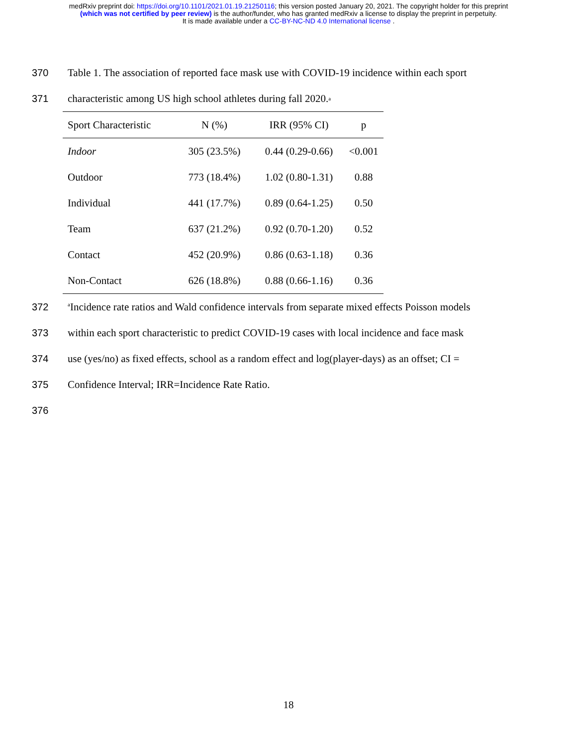medRxiv preprint doi: https://doi.org/10.1101/2021.01.19.21250116; this version posted January 20, 2021. The copyright holder for this preprint
(which was not certified by peer review) is the author/funder, who has granted medRxiv a license to display the preprint in perpetuity.
It is made available under a CC-BY-NC-ND 4.0 International license .
370 Table 1. The association of reported face mask use with COVID-19 incidence within each sport
371 characteristic among US high school athletes during fall 2020.<sup>a</sup>
| Sport Characteristic | N (%) | IRR (95% CI) | p |
| --- | --- | --- | --- |
| Indoor | 305 (23.5%) | 0.44 (0.29-0.66) | <0.001 |
| Outdoor | 773 (18.4%) | 1.02 (0.80-1.31) | 0.88 |
| Individual | 441 (17.7%) | 0.89 (0.64-1.25) | 0.50 |
| Team | 637 (21.2%) | 0.92 (0.70-1.20) | 0.52 |
| Contact | 452 (20.9%) | 0.86 (0.63-1.18) | 0.36 |
| Non-Contact | 626 (18.8%) | 0.88 (0.66-1.16) | 0.36 |
372 <sup>a</sup>Incidence rate ratios and Wald confidence intervals from separate mixed effects Poisson models
373 within each sport characteristic to predict COVID-19 cases with local incidence and face mask
374 use (yes/no) as fixed effects, school as a random effect and log(player-days) as an offset; CI =
375 Confidence Interval; IRR=Incidence Rate Ratio.
376
18